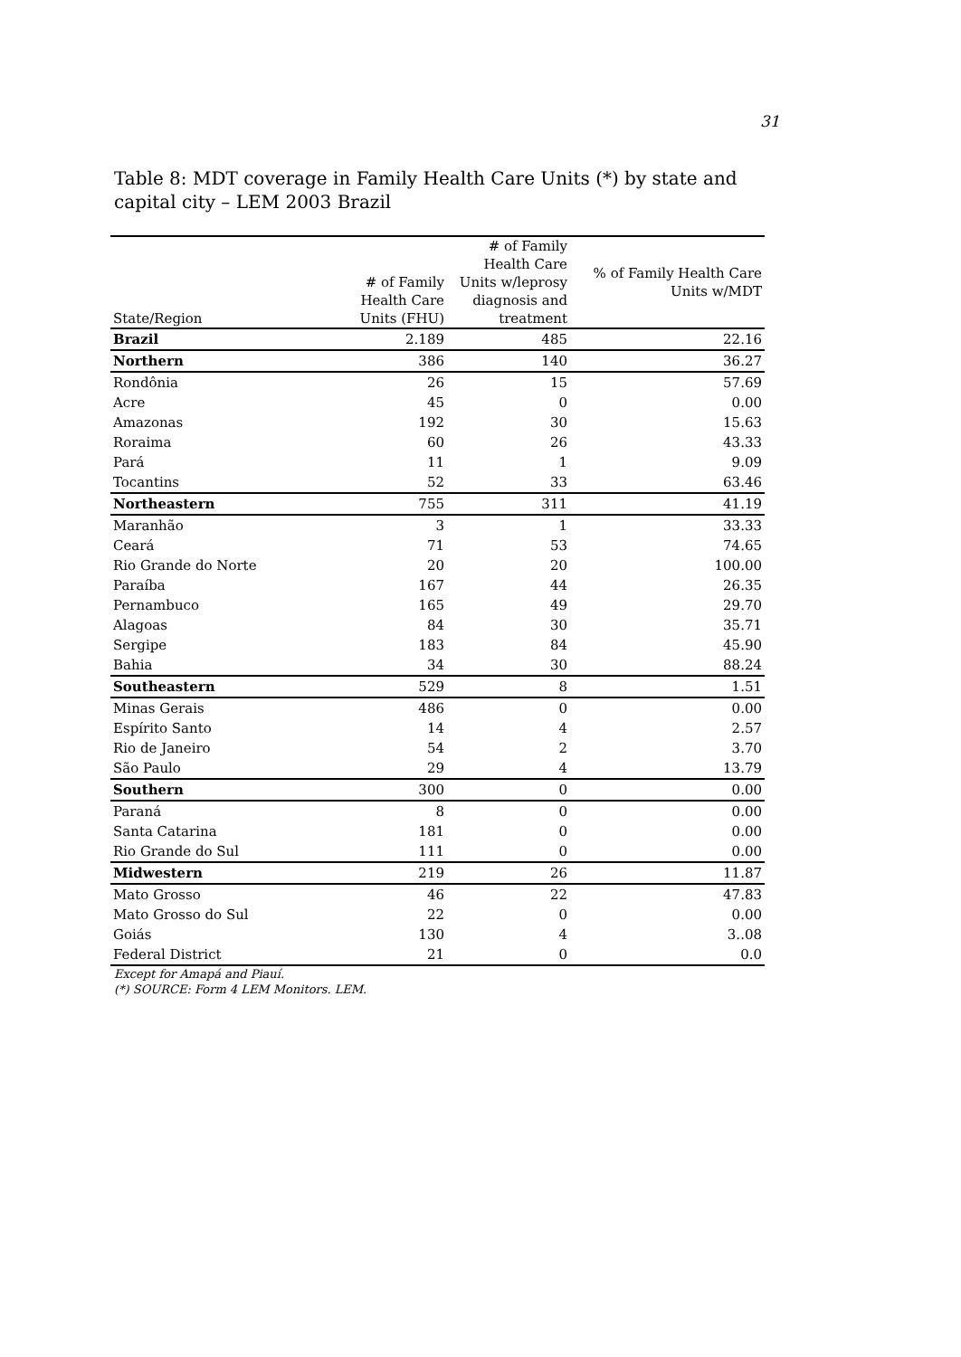31
Table 8: MDT coverage in Family Health Care Units (*) by state and capital city – LEM 2003 Brazil
| State/Region | # of Family Health Care Units (FHU) | # of Family Health Care Units w/leprosy diagnosis and treatment | % of Family Health Care Units w/MDT |
| --- | --- | --- | --- |
| Brazil | 2.189 | 485 | 22.16 |
| Northern | 386 | 140 | 36.27 |
| Rondônia | 26 | 15 | 57.69 |
| Acre | 45 | 0 | 0.00 |
| Amazonas | 192 | 30 | 15.63 |
| Roraima | 60 | 26 | 43.33 |
| Pará | 11 | 1 | 9.09 |
| Tocantins | 52 | 33 | 63.46 |
| Northeastern | 755 | 311 | 41.19 |
| Maranhão | 3 | 1 | 33.33 |
| Ceará | 71 | 53 | 74.65 |
| Rio Grande do Norte | 20 | 20 | 100.00 |
| Paraíba | 167 | 44 | 26.35 |
| Pernambuco | 165 | 49 | 29.70 |
| Alagoas | 84 | 30 | 35.71 |
| Sergipe | 183 | 84 | 45.90 |
| Bahia | 34 | 30 | 88.24 |
| Southeastern | 529 | 8 | 1.51 |
| Minas Gerais | 486 | 0 | 0.00 |
| Espírito Santo | 14 | 4 | 2.57 |
| Rio de Janeiro | 54 | 2 | 3.70 |
| São Paulo | 29 | 4 | 13.79 |
| Southern | 300 | 0 | 0.00 |
| Paraná | 8 | 0 | 0.00 |
| Santa Catarina | 181 | 0 | 0.00 |
| Rio Grande do Sul | 111 | 0 | 0.00 |
| Midwestern | 219 | 26 | 11.87 |
| Mato Grosso | 46 | 22 | 47.83 |
| Mato Grosso do Sul | 22 | 0 | 0.00 |
| Goiás | 130 | 4 | 3..08 |
| Federal District | 21 | 0 | 0.0 |
Except for Amapá and Piauí.
(*) SOURCE: Form 4 LEM Monitors. LEM.